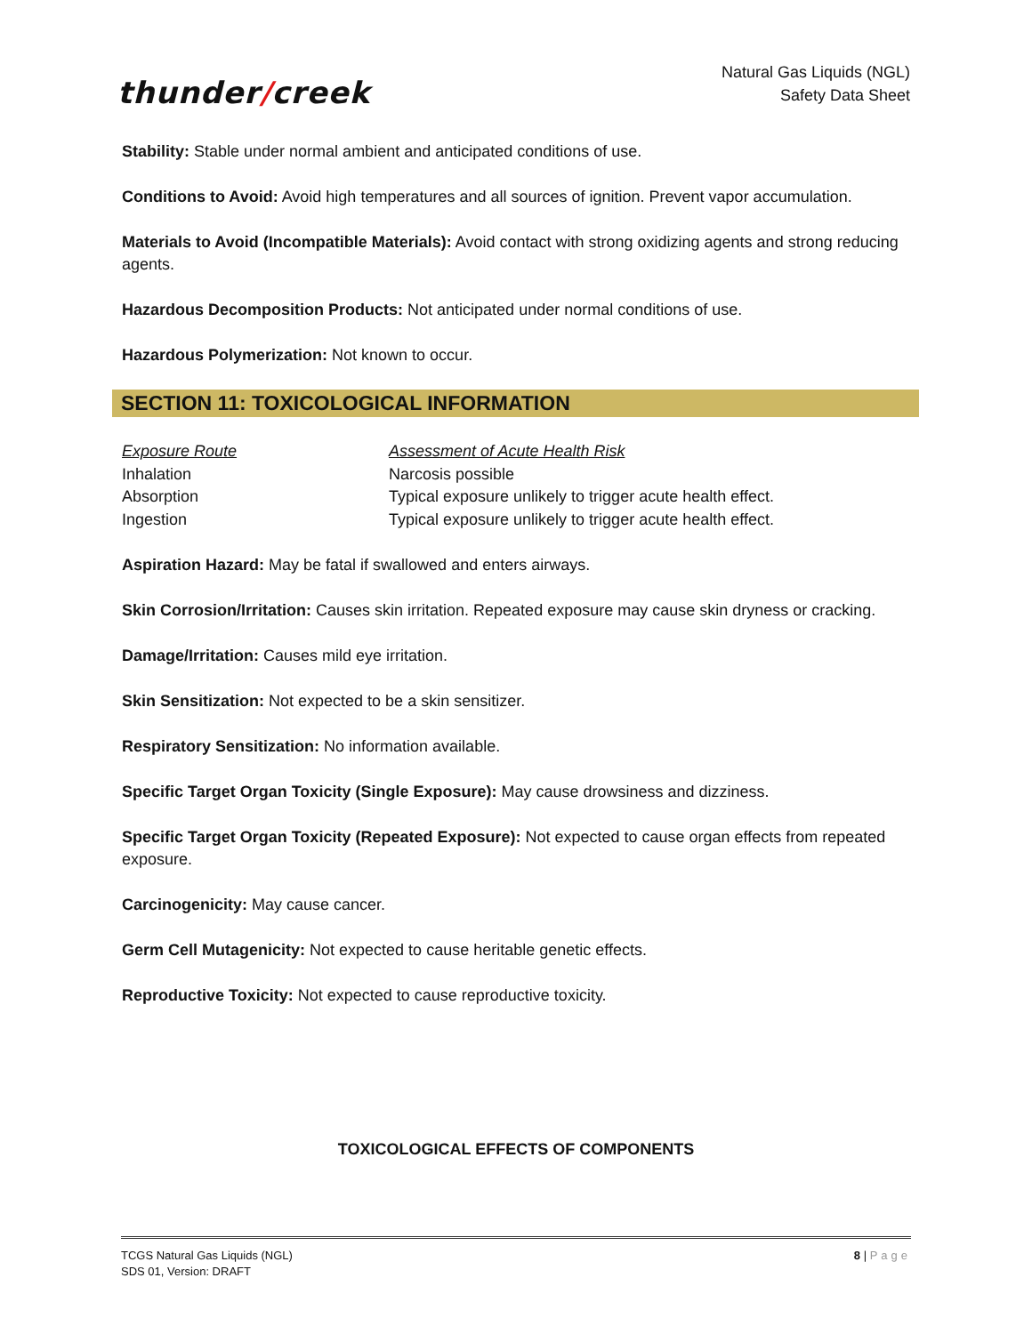thunder/creek
Natural Gas Liquids (NGL)
Safety Data Sheet
Stability: Stable under normal ambient and anticipated conditions of use.
Conditions to Avoid: Avoid high temperatures and all sources of ignition. Prevent vapor accumulation.
Materials to Avoid (Incompatible Materials): Avoid contact with strong oxidizing agents and strong reducing agents.
Hazardous Decomposition Products: Not anticipated under normal conditions of use.
Hazardous Polymerization: Not known to occur.
SECTION 11: TOXICOLOGICAL INFORMATION
| Exposure Route | Assessment of Acute Health Risk |
| Inhalation | Narcosis possible |
| Absorption | Typical exposure unlikely to trigger acute health effect. |
| Ingestion | Typical exposure unlikely to trigger acute health effect. |
Aspiration Hazard: May be fatal if swallowed and enters airways.
Skin Corrosion/Irritation: Causes skin irritation. Repeated exposure may cause skin dryness or cracking.
Damage/Irritation: Causes mild eye irritation.
Skin Sensitization: Not expected to be a skin sensitizer.
Respiratory Sensitization: No information available.
Specific Target Organ Toxicity (Single Exposure): May cause drowsiness and dizziness.
Specific Target Organ Toxicity (Repeated Exposure): Not expected to cause organ effects from repeated exposure.
Carcinogenicity: May cause cancer.
Germ Cell Mutagenicity: Not expected to cause heritable genetic effects.
Reproductive Toxicity: Not expected to cause reproductive toxicity.
TOXICOLOGICAL EFFECTS OF COMPONENTS
TCGS Natural Gas Liquids (NGL)
SDS 01, Version: DRAFT
8 | Page